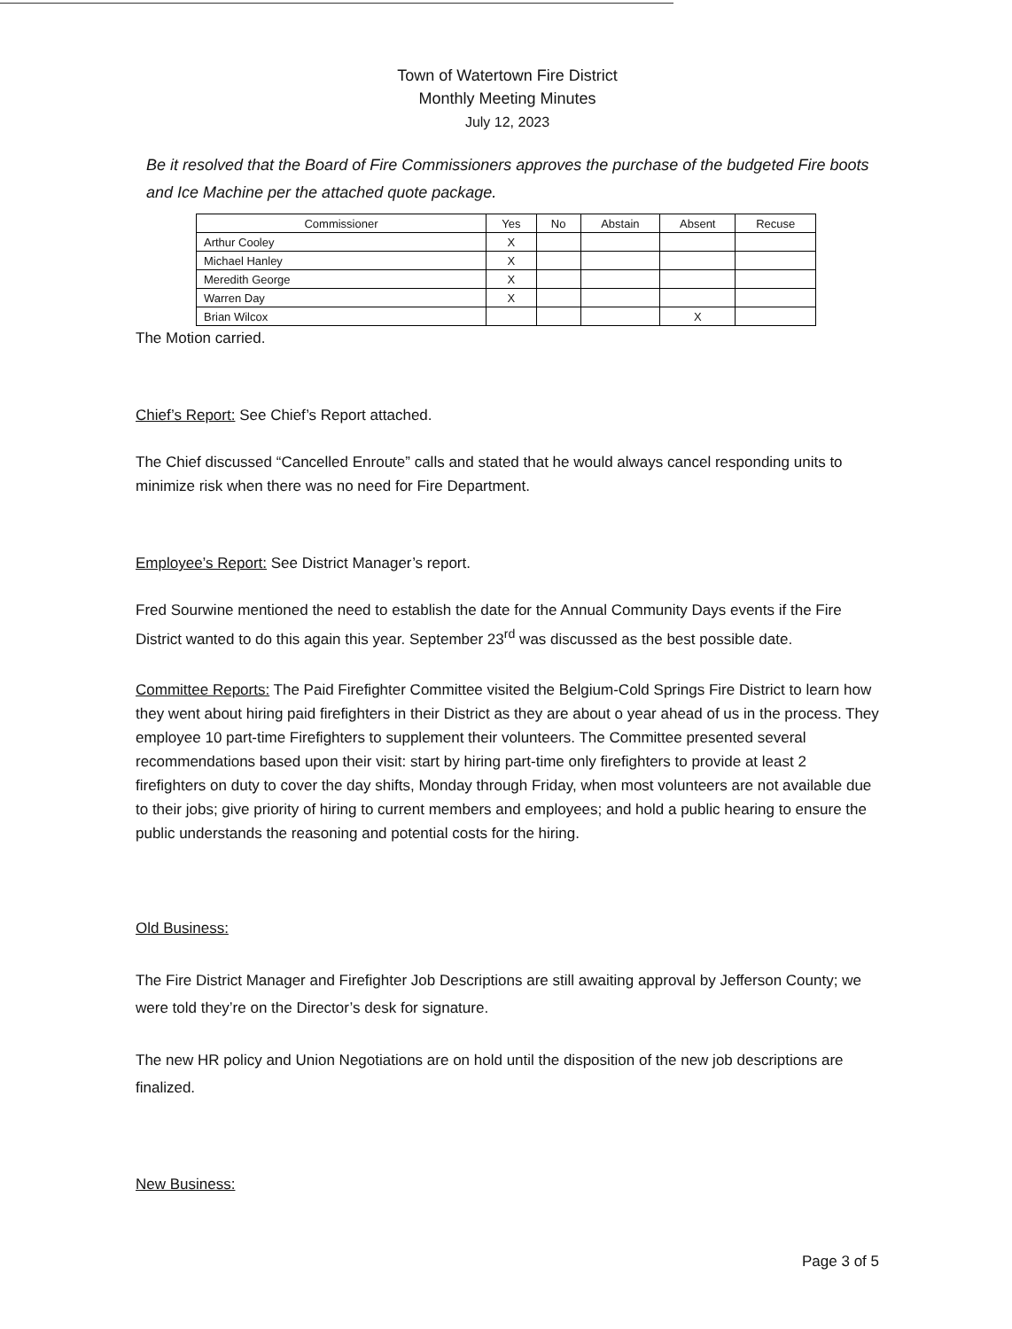Town of Watertown Fire District
Monthly Meeting Minutes
July 12, 2023
Be it resolved that the Board of Fire Commissioners approves the purchase of the budgeted Fire boots and Ice Machine per the attached quote package.
| Commissioner | Yes | No | Abstain | Absent | Recuse |
| --- | --- | --- | --- | --- | --- |
| Arthur Cooley | X | | | | |
| Michael Hanley | X | | | | |
| Meredith George | X | | | | |
| Warren Day | X | | | | |
| Brian Wilcox | | | | X | |
The Motion carried.
Chief’s Report: See Chief’s Report attached.
The Chief discussed “Cancelled Enroute” calls and stated that he would always cancel responding units to minimize risk when there was no need for Fire Department.
Employee’s Report: See District Manager’s report.
Fred Sourwine mentioned the need to establish the date for the Annual Community Days events if the Fire District wanted to do this again this year. September 23<sup>rd</sup> was discussed as the best possible date.
Committee Reports: The Paid Firefighter Committee visited the Belgium-Cold Springs Fire District to learn how they went about hiring paid firefighters in their District as they are about o year ahead of us in the process. They employee 10 part-time Firefighters to supplement their volunteers. The Committee presented several recommendations based upon their visit: start by hiring part-time only firefighters to provide at least 2 firefighters on duty to cover the day shifts, Monday through Friday, when most volunteers are not available due to their jobs; give priority of hiring to current members and employees; and hold a public hearing to ensure the public understands the reasoning and potential costs for the hiring.
Old Business:
The Fire District Manager and Firefighter Job Descriptions are still awaiting approval by Jefferson County; we were told they’re on the Director’s desk for signature.
The new HR policy and Union Negotiations are on hold until the disposition of the new job descriptions are finalized.
New Business:
Page 3 of 5